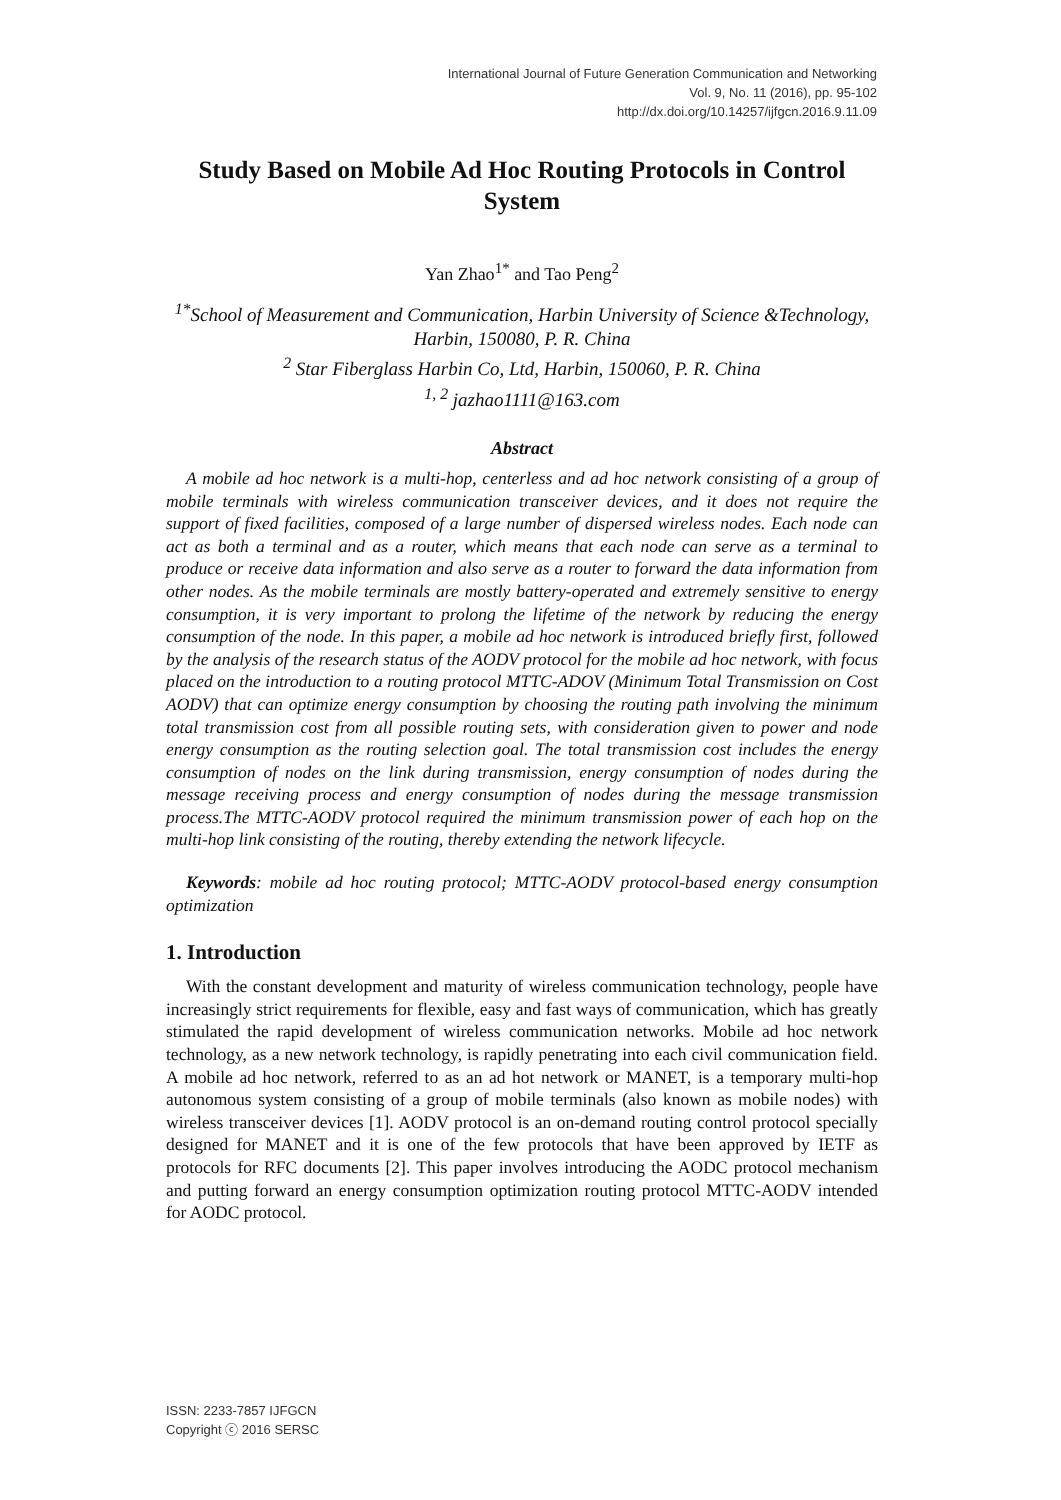International Journal of Future Generation Communication and Networking
Vol. 9, No. 11 (2016), pp. 95-102
http://dx.doi.org/10.14257/ijfgcn.2016.9.11.09
Study Based on Mobile Ad Hoc Routing Protocols in Control System
Yan Zhao<sup>1*</sup> and Tao Peng<sup>2</sup>
<sup>1*</sup>School of Measurement and Communication, Harbin University of Science &Technology, Harbin, 150080, P. R. China
<sup>2</sup> Star Fiberglass Harbin Co, Ltd, Harbin, 150060, P. R. China
<sup>1, 2</sup> jazhao1111@163.com
Abstract
A mobile ad hoc network is a multi-hop, centerless and ad hoc network consisting of a group of mobile terminals with wireless communication transceiver devices, and it does not require the support of fixed facilities, composed of a large number of dispersed wireless nodes. Each node can act as both a terminal and as a router, which means that each node can serve as a terminal to produce or receive data information and also serve as a router to forward the data information from other nodes. As the mobile terminals are mostly battery-operated and extremely sensitive to energy consumption, it is very important to prolong the lifetime of the network by reducing the energy consumption of the node. In this paper, a mobile ad hoc network is introduced briefly first, followed by the analysis of the research status of the AODV protocol for the mobile ad hoc network, with focus placed on the introduction to a routing protocol MTTC-ADOV (Minimum Total Transmission on Cost AODV) that can optimize energy consumption by choosing the routing path involving the minimum total transmission cost from all possible routing sets, with consideration given to power and node energy consumption as the routing selection goal. The total transmission cost includes the energy consumption of nodes on the link during transmission, energy consumption of nodes during the message receiving process and energy consumption of nodes during the message transmission process.The MTTC-AODV protocol required the minimum transmission power of each hop on the multi-hop link consisting of the routing, thereby extending the network lifecycle.
Keywords: mobile ad hoc routing protocol; MTTC-AODV protocol-based energy consumption optimization
1. Introduction
With the constant development and maturity of wireless communication technology, people have increasingly strict requirements for flexible, easy and fast ways of communication, which has greatly stimulated the rapid development of wireless communication networks. Mobile ad hoc network technology, as a new network technology, is rapidly penetrating into each civil communication field. A mobile ad hoc network, referred to as an ad hot network or MANET, is a temporary multi-hop autonomous system consisting of a group of mobile terminals (also known as mobile nodes) with wireless transceiver devices [1]. AODV protocol is an on-demand routing control protocol specially designed for MANET and it is one of the few protocols that have been approved by IETF as protocols for RFC documents [2]. This paper involves introducing the AODC protocol mechanism and putting forward an energy consumption optimization routing protocol MTTC-AODV intended for AODC protocol.
ISSN: 2233-7857 IJFGCN
Copyright ⓒ 2016 SERSC